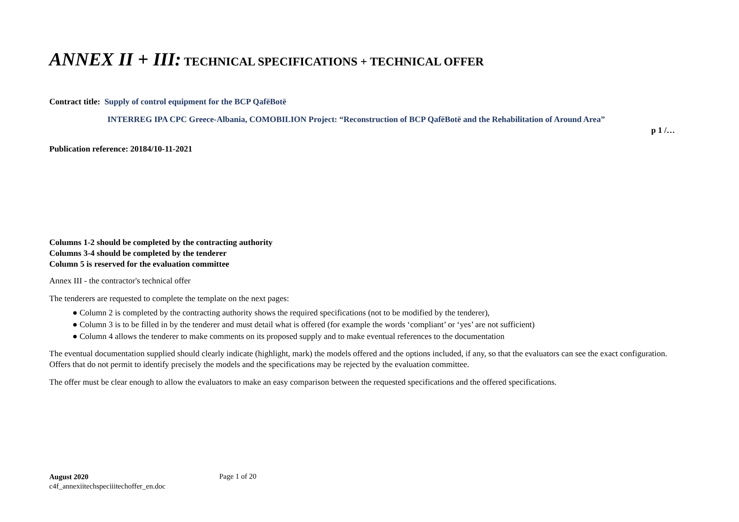ANNEX II + III: TECHNICAL SPECIFICATIONS + TECHNICAL OFFER
Contract title: Supply of control equipment for the BCP QafëBotë
INTERREG IPA CPC Greece-Albania, COMOBILION Project: “Reconstruction of BCP QafëBotë and the Rehabilitation of Around Area”
p 1 /…
Publication reference: 20184/10-11-2021
Columns 1-2 should be completed by the contracting authority
Columns 3-4 should be completed by the tenderer
Column 5 is reserved for the evaluation committee
Annex III - the contractor's technical offer
The tenderers are requested to complete the template on the next pages:
● Column 2 is completed by the contracting authority shows the required specifications (not to be modified by the tenderer),
● Column 3 is to be filled in by the tenderer and must detail what is offered (for example the words ‘compliant’ or ‘yes’ are not sufficient)
● Column 4 allows the tenderer to make comments on its proposed supply and to make eventual references to the documentation
The eventual documentation supplied should clearly indicate (highlight, mark) the models offered and the options included, if any, so that the evaluators can see the exact configuration. Offers that do not permit to identify precisely the models and the specifications may be rejected by the evaluation committee.
The offer must be clear enough to allow the evaluators to make an easy comparison between the requested specifications and the offered specifications.
August 2020
c4f_annexiitechspeciiitechoffer_en.doc
Page 1 of 20